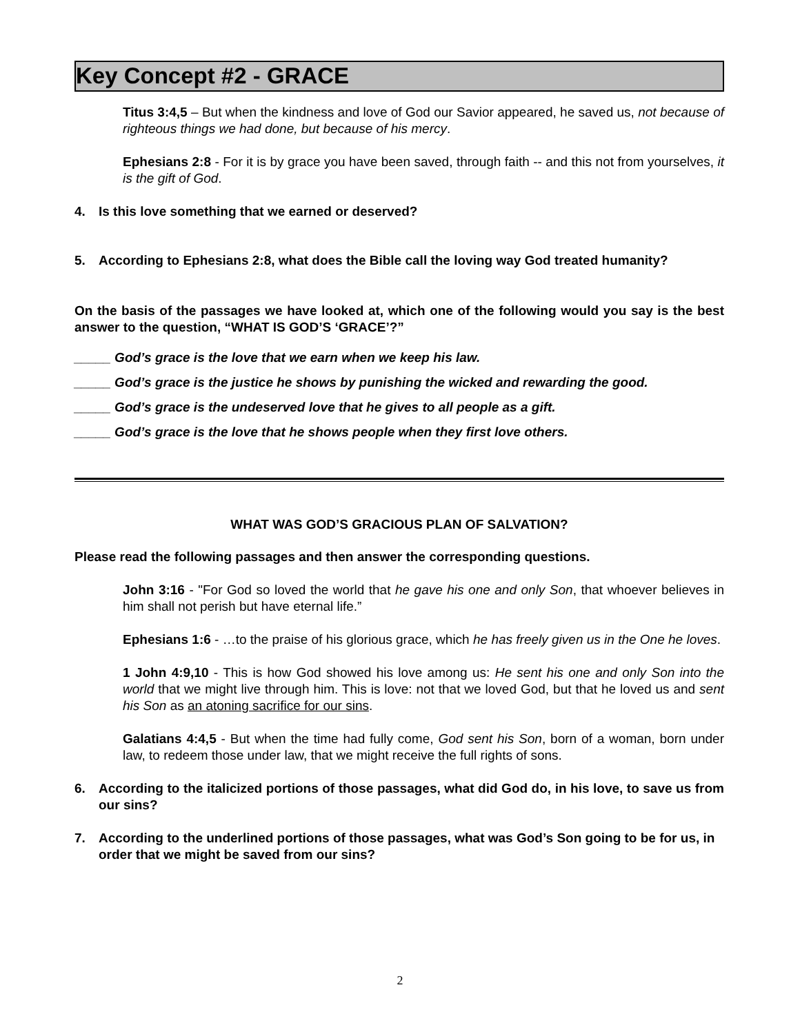Key Concept #2 - GRACE
Titus 3:4,5 – But when the kindness and love of God our Savior appeared, he saved us, not because of righteous things we had done, but because of his mercy.
Ephesians 2:8 - For it is by grace you have been saved, through faith -- and this not from yourselves, it is the gift of God.
4. Is this love something that we earned or deserved?
5. According to Ephesians 2:8, what does the Bible call the loving way God treated humanity?
On the basis of the passages we have looked at, which one of the following would you say is the best answer to the question, “WHAT IS GOD’S ‘GRACE’?”
_____ God’s grace is the love that we earn when we keep his law.
_____ God’s grace is the justice he shows by punishing the wicked and rewarding the good.
_____ God’s grace is the undeserved love that he gives to all people as a gift.
_____ God’s grace is the love that he shows people when they first love others.
WHAT WAS GOD’S GRACIOUS PLAN OF SALVATION?
Please read the following passages and then answer the corresponding questions.
John 3:16 - "For God so loved the world that he gave his one and only Son, that whoever believes in him shall not perish but have eternal life.”
Ephesians 1:6 - …to the praise of his glorious grace, which he has freely given us in the One he loves.
1 John 4:9,10 - This is how God showed his love among us: He sent his one and only Son into the world that we might live through him. This is love: not that we loved God, but that he loved us and sent his Son as an atoning sacrifice for our sins.
Galatians 4:4,5 - But when the time had fully come, God sent his Son, born of a woman, born under law, to redeem those under law, that we might receive the full rights of sons.
6. According to the italicized portions of those passages, what did God do, in his love, to save us from our sins?
7. According to the underlined portions of those passages, what was God’s Son going to be for us, in order that we might be saved from our sins?
2